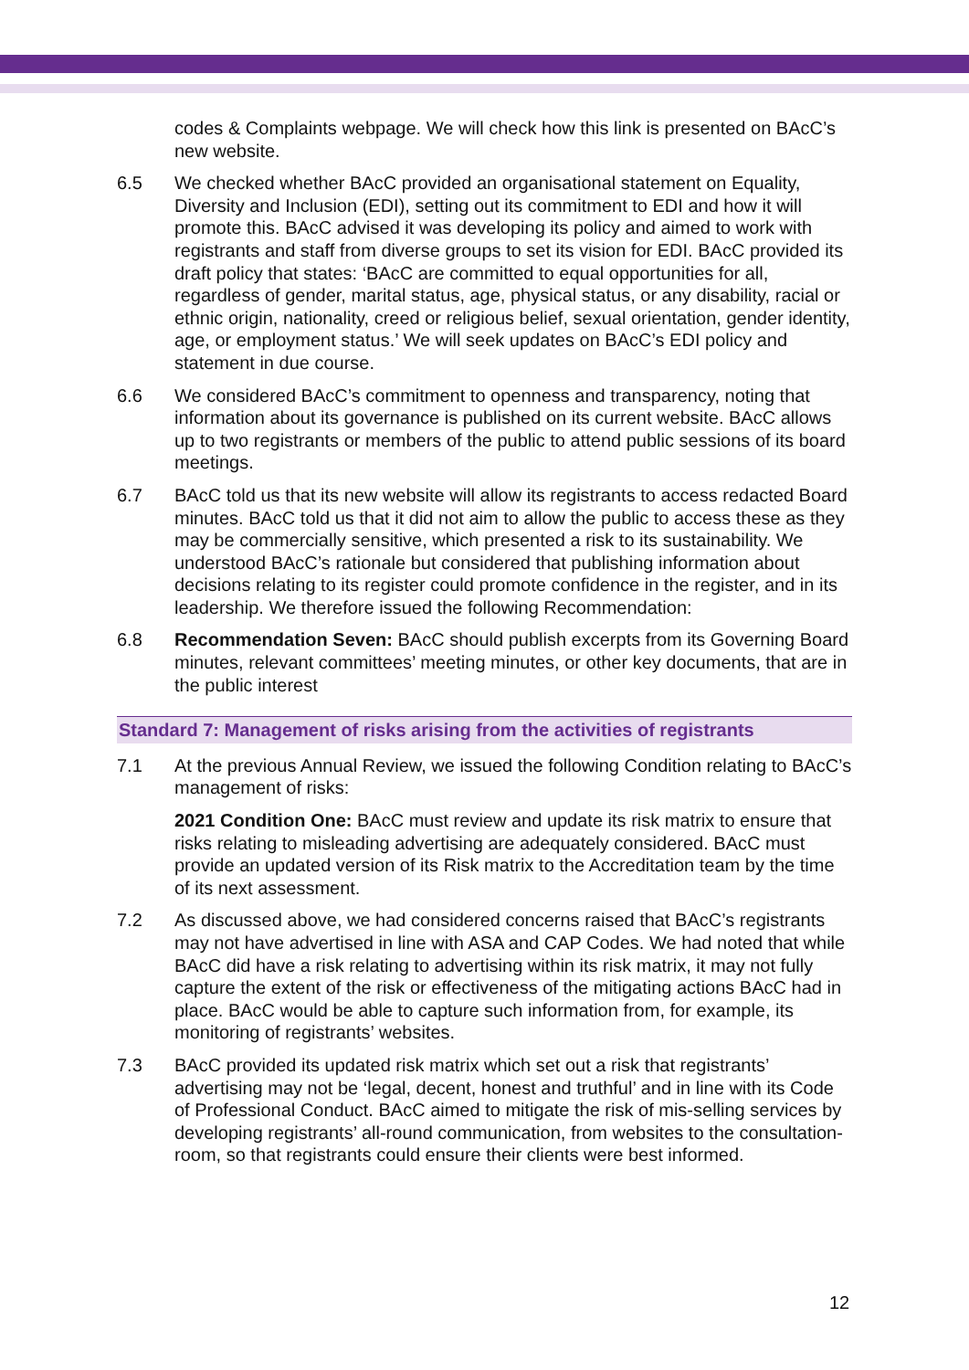codes & Complaints webpage. We will check how this link is presented on BAcC’s new website.
6.5 We checked whether BAcC provided an organisational statement on Equality, Diversity and Inclusion (EDI), setting out its commitment to EDI and how it will promote this. BAcC advised it was developing its policy and aimed to work with registrants and staff from diverse groups to set its vision for EDI. BAcC provided its draft policy that states: ‘BAcC are committed to equal opportunities for all, regardless of gender, marital status, age, physical status, or any disability, racial or ethnic origin, nationality, creed or religious belief, sexual orientation, gender identity, age, or employment status.’ We will seek updates on BAcC’s EDI policy and statement in due course.
6.6 We considered BAcC’s commitment to openness and transparency, noting that information about its governance is published on its current website. BAcC allows up to two registrants or members of the public to attend public sessions of its board meetings.
6.7 BAcC told us that its new website will allow its registrants to access redacted Board minutes. BAcC told us that it did not aim to allow the public to access these as they may be commercially sensitive, which presented a risk to its sustainability. We understood BAcC’s rationale but considered that publishing information about decisions relating to its register could promote confidence in the register, and in its leadership. We therefore issued the following Recommendation:
6.8 Recommendation Seven: BAcC should publish excerpts from its Governing Board minutes, relevant committees’ meeting minutes, or other key documents, that are in the public interest
Standard 7: Management of risks arising from the activities of registrants
7.1 At the previous Annual Review, we issued the following Condition relating to BAcC’s management of risks:
2021 Condition One: BAcC must review and update its risk matrix to ensure that risks relating to misleading advertising are adequately considered. BAcC must provide an updated version of its Risk matrix to the Accreditation team by the time of its next assessment.
7.2 As discussed above, we had considered concerns raised that BAcC’s registrants may not have advertised in line with ASA and CAP Codes. We had noted that while BAcC did have a risk relating to advertising within its risk matrix, it may not fully capture the extent of the risk or effectiveness of the mitigating actions BAcC had in place. BAcC would be able to capture such information from, for example, its monitoring of registrants’ websites.
7.3 BAcC provided its updated risk matrix which set out a risk that registrants’ advertising may not be ‘legal, decent, honest and truthful’ and in line with its Code of Professional Conduct. BAcC aimed to mitigate the risk of mis-selling services by developing registrants’ all-round communication, from websites to the consultation-room, so that registrants could ensure their clients were best informed.
12